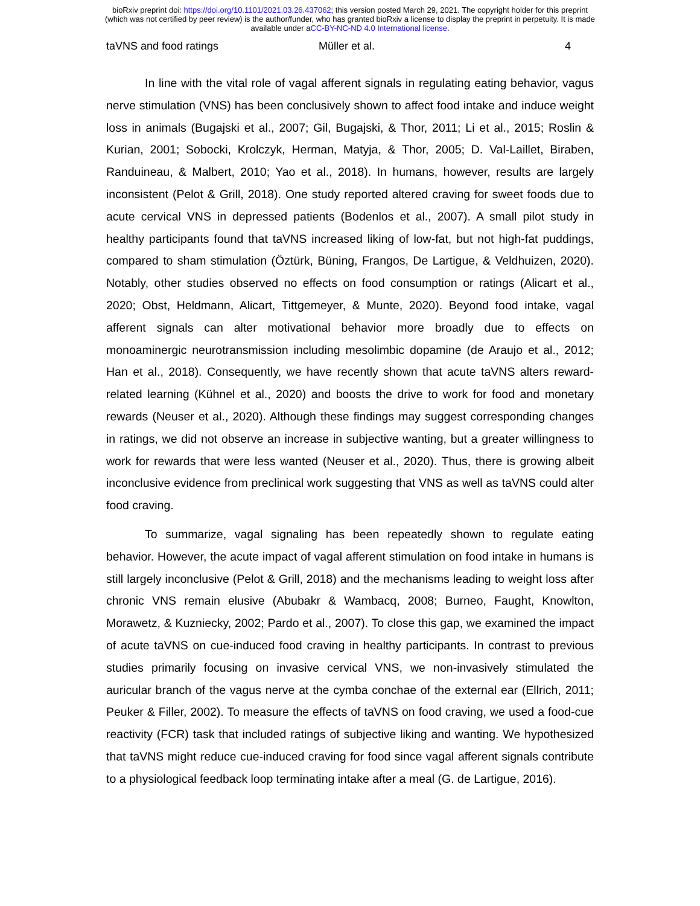bioRxiv preprint doi: https://doi.org/10.1101/2021.03.26.437062; this version posted March 29, 2021. The copyright holder for this preprint
(which was not certified by peer review) is the author/funder, who has granted bioRxiv a license to display the preprint in perpetuity. It is made
available under aCC-BY-NC-ND 4.0 International license.
taVNS and food ratings Müller et al. 4
In line with the vital role of vagal afferent signals in regulating eating behavior, vagus nerve stimulation (VNS) has been conclusively shown to affect food intake and induce weight loss in animals (Bugajski et al., 2007; Gil, Bugajski, & Thor, 2011; Li et al., 2015; Roslin & Kurian, 2001; Sobocki, Krolczyk, Herman, Matyja, & Thor, 2005; D. Val-Laillet, Biraben, Randuineau, & Malbert, 2010; Yao et al., 2018). In humans, however, results are largely inconsistent (Pelot & Grill, 2018). One study reported altered craving for sweet foods due to acute cervical VNS in depressed patients (Bodenlos et al., 2007). A small pilot study in healthy participants found that taVNS increased liking of low-fat, but not high-fat puddings, compared to sham stimulation (Öztürk, Büning, Frangos, De Lartigue, & Veldhuizen, 2020). Notably, other studies observed no effects on food consumption or ratings (Alicart et al., 2020; Obst, Heldmann, Alicart, Tittgemeyer, & Munte, 2020). Beyond food intake, vagal afferent signals can alter motivational behavior more broadly due to effects on monoaminergic neurotransmission including mesolimbic dopamine (de Araujo et al., 2012; Han et al., 2018). Consequently, we have recently shown that acute taVNS alters reward-related learning (Kühnel et al., 2020) and boosts the drive to work for food and monetary rewards (Neuser et al., 2020). Although these findings may suggest corresponding changes in ratings, we did not observe an increase in subjective wanting, but a greater willingness to work for rewards that were less wanted (Neuser et al., 2020). Thus, there is growing albeit inconclusive evidence from preclinical work suggesting that VNS as well as taVNS could alter food craving.
To summarize, vagal signaling has been repeatedly shown to regulate eating behavior. However, the acute impact of vagal afferent stimulation on food intake in humans is still largely inconclusive (Pelot & Grill, 2018) and the mechanisms leading to weight loss after chronic VNS remain elusive (Abubakr & Wambacq, 2008; Burneo, Faught, Knowlton, Morawetz, & Kuzniecky, 2002; Pardo et al., 2007). To close this gap, we examined the impact of acute taVNS on cue-induced food craving in healthy participants. In contrast to previous studies primarily focusing on invasive cervical VNS, we non-invasively stimulated the auricular branch of the vagus nerve at the cymba conchae of the external ear (Ellrich, 2011; Peuker & Filler, 2002). To measure the effects of taVNS on food craving, we used a food-cue reactivity (FCR) task that included ratings of subjective liking and wanting. We hypothesized that taVNS might reduce cue-induced craving for food since vagal afferent signals contribute to a physiological feedback loop terminating intake after a meal (G. de Lartigue, 2016).